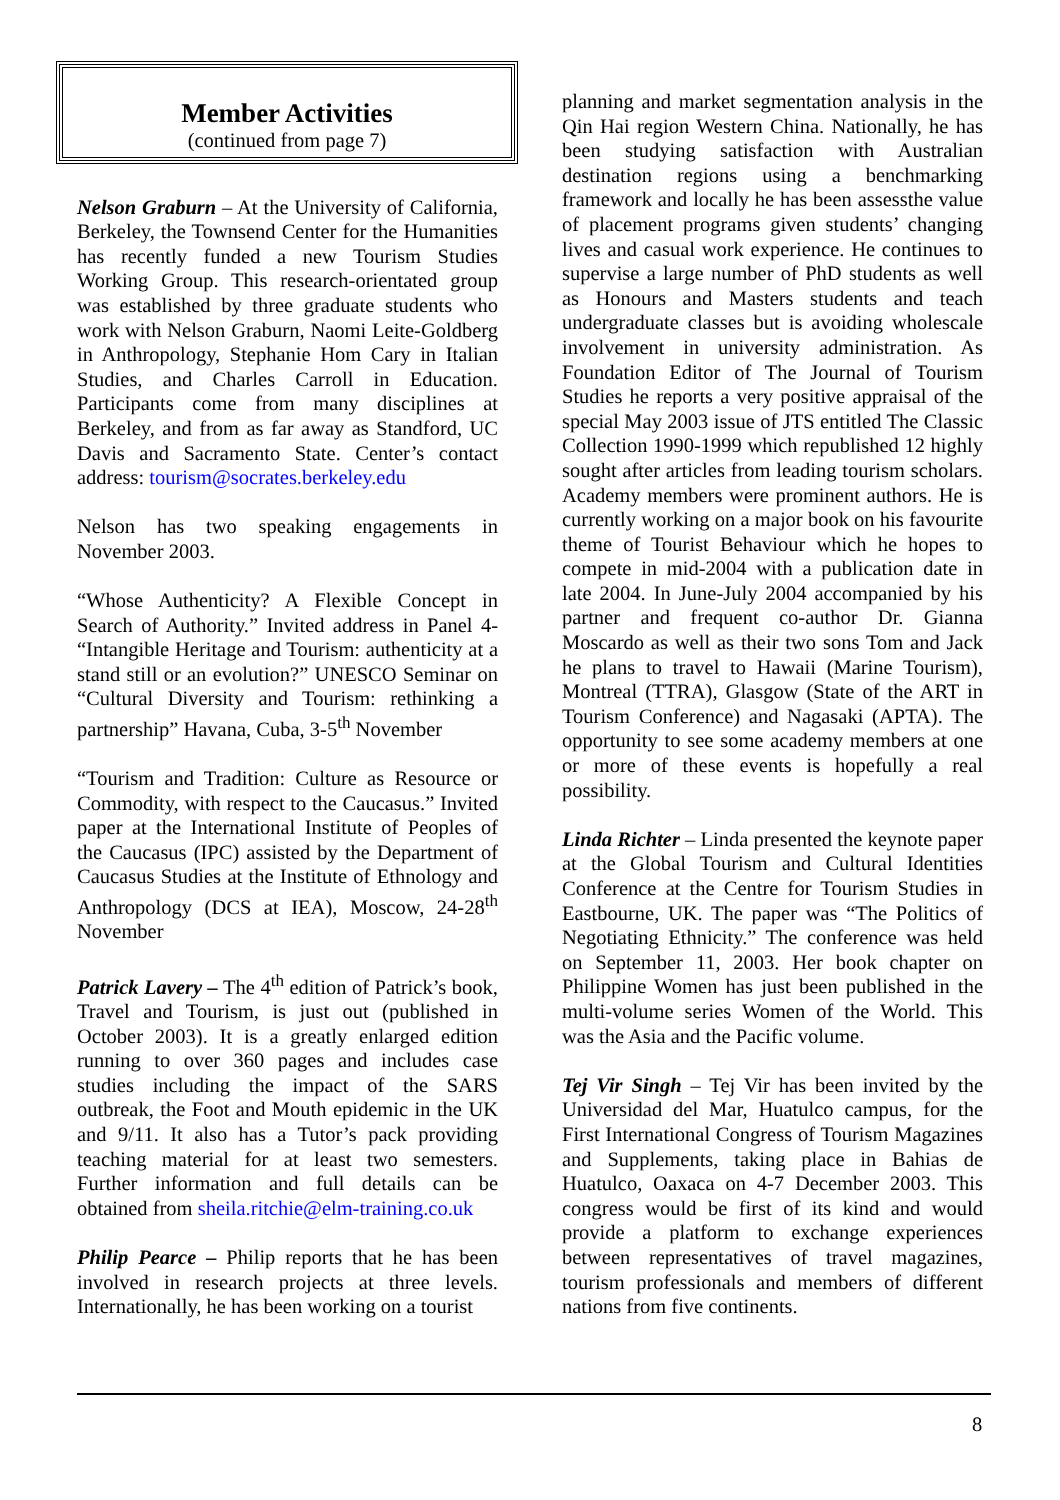Member Activities
(continued from page 7)
Nelson Graburn – At the University of California, Berkeley, the Townsend Center for the Humanities has recently funded a new Tourism Studies Working Group. This research-orientated group was established by three graduate students who work with Nelson Graburn, Naomi Leite-Goldberg in Anthropology, Stephanie Hom Cary in Italian Studies, and Charles Carroll in Education. Participants come from many disciplines at Berkeley, and from as far away as Standford, UC Davis and Sacramento State. Center’s contact address: tourism@socrates.berkeley.edu
Nelson has two speaking engagements in November 2003.
“Whose Authenticity? A Flexible Concept in Search of Authority.” Invited address in Panel 4- “Intangible Heritage and Tourism: authenticity at a stand still or an evolution?” UNESCO Seminar on “Cultural Diversity and Tourism: rethinking a partnership” Havana, Cuba, 3-5<sup>th</sup> November
“Tourism and Tradition: Culture as Resource or Commodity, with respect to the Caucasus.” Invited paper at the International Institute of Peoples of the Caucasus (IPC) assisted by the Department of Caucasus Studies at the Institute of Ethnology and Anthropology (DCS at IEA), Moscow, 24-28<sup>th</sup> November
Patrick Lavery – The 4<sup>th</sup> edition of Patrick’s book, Travel and Tourism, is just out (published in October 2003). It is a greatly enlarged edition running to over 360 pages and includes case studies including the impact of the SARS outbreak, the Foot and Mouth epidemic in the UK and 9/11. It also has a Tutor’s pack providing teaching material for at least two semesters. Further information and full details can be obtained from sheila.ritchie@elm-training.co.uk
Philip Pearce – Philip reports that he has been involved in research projects at three levels. Internationally, he has been working on a tourist
planning and market segmentation analysis in the Qin Hai region Western China. Nationally, he has been studying satisfaction with Australian destination regions using a benchmarking framework and locally he has been assessthe value of placement programs given students’ changing lives and casual work experience. He continues to supervise a large number of PhD students as well as Honours and Masters students and teach undergraduate classes but is avoiding wholescale involvement in university administration. As Foundation Editor of The Journal of Tourism Studies he reports a very positive appraisal of the special May 2003 issue of JTS entitled The Classic Collection 1990-1999 which republished 12 highly sought after articles from leading tourism scholars. Academy members were prominent authors. He is currently working on a major book on his favourite theme of Tourist Behaviour which he hopes to compete in mid-2004 with a publication date in late 2004. In June-July 2004 accompanied by his partner and frequent co-author Dr. Gianna Moscardo as well as their two sons Tom and Jack he plans to travel to Hawaii (Marine Tourism), Montreal (TTRA), Glasgow (State of the ART in Tourism Conference) and Nagasaki (APTA). The opportunity to see some academy members at one or more of these events is hopefully a real possibility.
Linda Richter – Linda presented the keynote paper at the Global Tourism and Cultural Identities Conference at the Centre for Tourism Studies in Eastbourne, UK. The paper was “The Politics of Negotiating Ethnicity.” The conference was held on September 11, 2003. Her book chapter on Philippine Women has just been published in the multi-volume series Women of the World. This was the Asia and the Pacific volume.
Tej Vir Singh – Tej Vir has been invited by the Universidad del Mar, Huatulco campus, for the First International Congress of Tourism Magazines and Supplements, taking place in Bahias de Huatulco, Oaxaca on 4-7 December 2003. This congress would be first of its kind and would provide a platform to exchange experiences between representatives of travel magazines, tourism professionals and members of different nations from five continents.
8